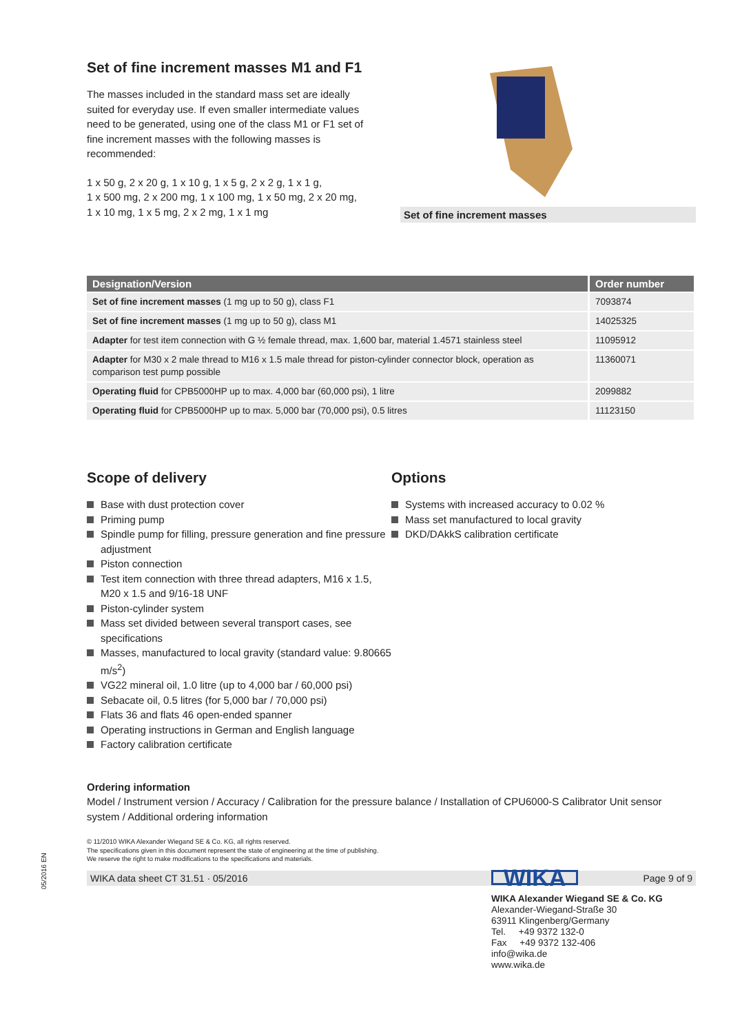Set of fine increment masses M1 and F1
The masses included in the standard mass set are ideally suited for everyday use. If even smaller intermediate values need to be generated, using one of the class M1 or F1 set of fine increment masses with the following masses is recommended:
1 x 50 g, 2 x 20 g, 1 x 10 g, 1 x 5 g, 2 x 2 g, 1 x 1 g,
1 x 500 mg, 2 x 200 mg, 1 x 100 mg, 1 x 50 mg, 2 x 20 mg,
1 x 10 mg, 1 x 5 mg, 2 x 2 mg, 1 x 1 mg
Set of fine increment masses
| Designation/Version | Order number |
| --- | --- |
| Set of fine increment masses (1 mg up to 50 g), class F1 | 7093874 |
| Set of fine increment masses (1 mg up to 50 g), class M1 | 14025325 |
| Adapter for test item connection with G ½ female thread, max. 1,600 bar, material 1.4571 stainless steel | 11095912 |
| Adapter for M30 x 2 male thread to M16 x 1.5 male thread for piston-cylinder connector block, operation as comparison test pump possible | 11360071 |
| Operating fluid for CPB5000HP up to max. 4,000 bar (60,000 psi), 1 litre | 2099882 |
| Operating fluid for CPB5000HP up to max. 5,000 bar (70,000 psi), 0.5 litres | 11123150 |
Scope of delivery
Base with dust protection cover
Priming pump
Spindle pump for filling, pressure generation and fine pressure adjustment
Piston connection
Test item connection with three thread adapters, M16 x 1.5, M20 x 1.5 and 9/16-18 UNF
Piston-cylinder system
Mass set divided between several transport cases, see specifications
Masses, manufactured to local gravity (standard value: 9.80665 m/s<sup>2</sup>)
VG22 mineral oil, 1.0 litre (up to 4,000 bar / 60,000 psi)
Sebacate oil, 0.5 litres (for 5,000 bar / 70,000 psi)
Flats 36 and flats 46 open-ended spanner
Operating instructions in German and English language
Factory calibration certificate
Options
Systems with increased accuracy to 0.02 %
Mass set manufactured to local gravity
DKD/DAkkS calibration certificate
Ordering information
Model / Instrument version / Accuracy / Calibration for the pressure balance / Installation of CPU6000-S Calibrator Unit sensor system / Additional ordering information
© 11/2010 WIKA Alexander Wiegand SE & Co. KG, all rights reserved.
The specifications given in this document represent the state of engineering at the time of publishing.
We reserve the right to make modifications to the specifications and materials.
WIKA data sheet CT 31.51 · 05/2016 Page 9 of 9
05/2016 EN
WIKA
WIKA Alexander Wiegand SE & Co. KG
Alexander-Wiegand-Straße 30
63911 Klingenberg/Germany
Tel. +49 9372 132-0
Fax +49 9372 132-406
info@wika.de
www.wika.de